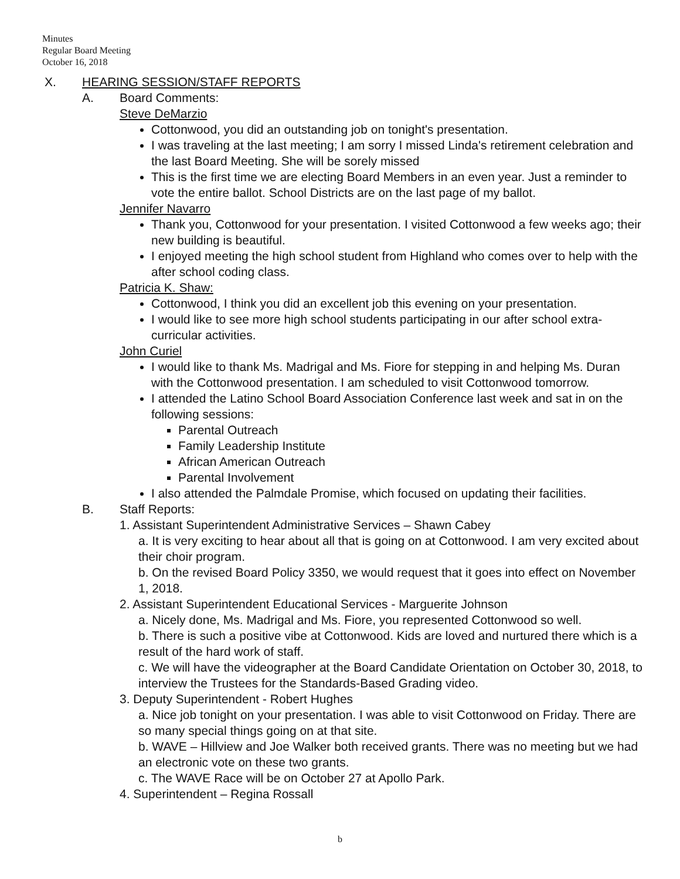Minutes
Regular Board Meeting
October 16, 2018
X. HEARING SESSION/STAFF REPORTS
A. Board Comments:
Steve DeMarzio
Cottonwood, you did an outstanding job on tonight's presentation.
I was traveling at the last meeting; I am sorry I missed Linda's retirement celebration and the last Board Meeting. She will be sorely missed
This is the first time we are electing Board Members in an even year. Just a reminder to vote the entire ballot. School Districts are on the last page of my ballot.
Jennifer Navarro
Thank you, Cottonwood for your presentation. I visited Cottonwood a few weeks ago; their new building is beautiful.
I enjoyed meeting the high school student from Highland who comes over to help with the after school coding class.
Patricia K. Shaw:
Cottonwood, I think you did an excellent job this evening on your presentation.
I would like to see more high school students participating in our after school extra-curricular activities.
John Curiel
I would like to thank Ms. Madrigal and Ms. Fiore for stepping in and helping Ms. Duran with the Cottonwood presentation. I am scheduled to visit Cottonwood tomorrow.
I attended the Latino School Board Association Conference last week and sat in on the following sessions:
Parental Outreach
Family Leadership Institute
African American Outreach
Parental Involvement
I also attended the Palmdale Promise, which focused on updating their facilities.
B. Staff Reports:
1. Assistant Superintendent Administrative Services – Shawn Cabey
a. It is very exciting to hear about all that is going on at Cottonwood. I am very excited about their choir program.
b. On the revised Board Policy 3350, we would request that it goes into effect on November 1, 2018.
2. Assistant Superintendent Educational Services - Marguerite Johnson
a. Nicely done, Ms. Madrigal and Ms. Fiore, you represented Cottonwood so well.
b. There is such a positive vibe at Cottonwood. Kids are loved and nurtured there which is a result of the hard work of staff.
c. We will have the videographer at the Board Candidate Orientation on October 30, 2018, to interview the Trustees for the Standards-Based Grading video.
3. Deputy Superintendent - Robert Hughes
a. Nice job tonight on your presentation. I was able to visit Cottonwood on Friday. There are so many special things going on at that site.
b. WAVE – Hillview and Joe Walker both received grants. There was no meeting but we had an electronic vote on these two grants.
c. The WAVE Race will be on October 27 at Apollo Park.
4. Superintendent – Regina Rossall
b